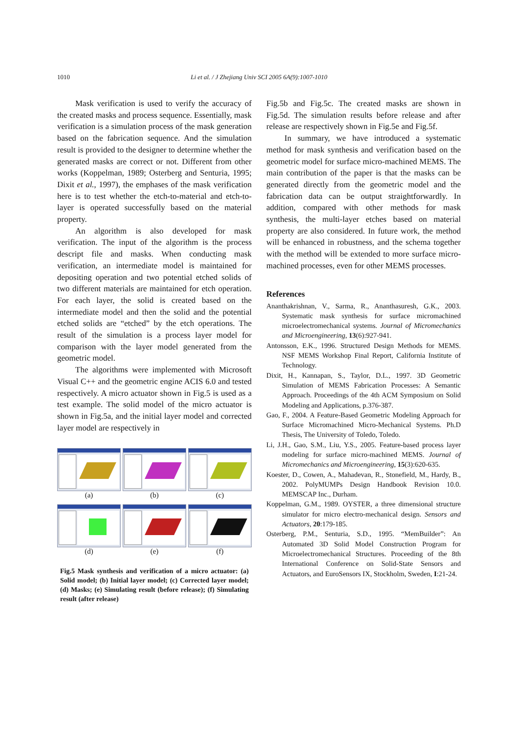1010
Li et al. / J Zhejiang Univ SCI 2005 6A(9):1007-1010
Mask verification is used to verify the accuracy of the created masks and process sequence. Essentially, mask verification is a simulation process of the mask generation based on the fabrication sequence. And the simulation result is provided to the designer to determine whether the generated masks are correct or not. Different from other works (Koppelman, 1989; Osterberg and Senturia, 1995; Dixit et al., 1997), the emphases of the mask verification here is to test whether the etch-to-material and etch-to-layer is operated successfully based on the material property.
An algorithm is also developed for mask verification. The input of the algorithm is the process descript file and masks. When conducting mask verification, an intermediate model is maintained for depositing operation and two potential etched solids of two different materials are maintained for etch operation. For each layer, the solid is created based on the intermediate model and then the solid and the potential etched solids are “etched” by the etch operations. The result of the simulation is a process layer model for comparison with the layer model generated from the geometric model.
The algorithms were implemented with Microsoft Visual C++ and the geometric engine ACIS 6.0 and tested respectively. A micro actuator shown in Fig.5 is used as a test example. The solid model of the micro actuator is shown in Fig.5a, and the initial layer model and corrected layer model are respectively in
(a) (b) (c)
(d) (e) (f)
Fig.5 Mask synthesis and verification of a micro actuator: (a) Solid model; (b) Initial layer model; (c) Corrected layer model; (d) Masks; (e) Simulating result (before release); (f) Simulating result (after release)
Fig.5b and Fig.5c. The created masks are shown in Fig.5d. The simulation results before release and after release are respectively shown in Fig.5e and Fig.5f.
In summary, we have introduced a systematic method for mask synthesis and verification based on the geometric model for surface micro-machined MEMS. The main contribution of the paper is that the masks can be generated directly from the geometric model and the fabrication data can be output straightforwardly. In addition, compared with other methods for mask synthesis, the multi-layer etches based on material property are also considered. In future work, the method will be enhanced in robustness, and the schema together with the method will be extended to more surface micro-machined processes, even for other MEMS processes.
References
Ananthakrishnan, V., Sarma, R., Ananthasuresh, G.K., 2003. Systematic mask synthesis for surface micromachined microelectromechanical systems. Journal of Micromechanics and Microengineering, 13(6):927-941.
Antonsson, E.K., 1996. Structured Design Methods for MEMS. NSF MEMS Workshop Final Report, California Institute of Technology.
Dixit, H., Kannapan, S., Taylor, D.L., 1997. 3D Geometric Simulation of MEMS Fabrication Processes: A Semantic Approach. Proceedings of the 4th ACM Symposium on Solid Modeling and Applications, p.376-387.
Gao, F., 2004. A Feature-Based Geometric Modeling Approach for Surface Micromachined Micro-Mechanical Systems. Ph.D Thesis, The University of Toledo, Toledo.
Li, J.H., Gao, S.M., Liu, Y.S., 2005. Feature-based process layer modeling for surface micro-machined MEMS. Journal of Micromechanics and Microengineering, 15(3):620-635.
Koester, D., Cowen, A., Mahadevan, R., Stonefield, M., Hardy, B., 2002. PolyMUMPs Design Handbook Revision 10.0. MEMSCAP Inc., Durham.
Koppelman, G.M., 1989. OYSTER, a three dimensional structure simulator for micro electro-mechanical design. Sensors and Actuators, 20:179-185.
Osterberg, P.M., Senturia, S.D., 1995. “MemBuilder”: An Automated 3D Solid Model Construction Program for Microelectromechanical Structures. Proceeding of the 8th International Conference on Solid-State Sensors and Actuators, and EuroSensors IX, Stockholm, Sweden, I:21-24.